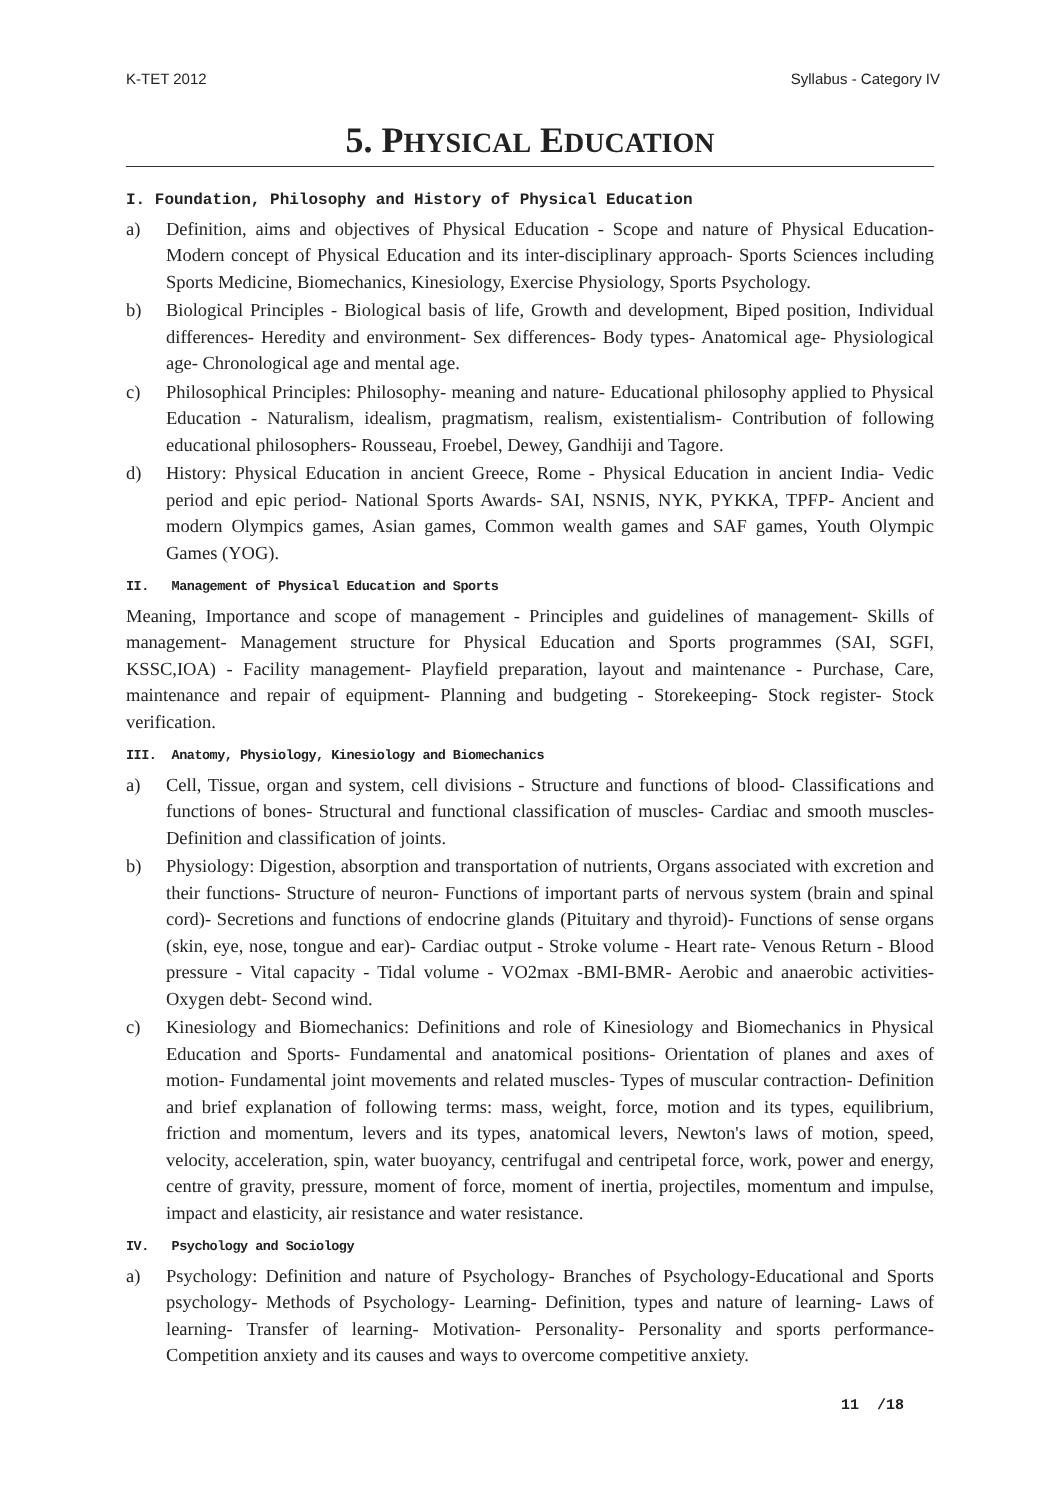K-TET 2012 Syllabus - Category IV
5. PHYSICAL EDUCATION
I. Foundation, Philosophy and History of Physical Education
a) Definition, aims and objectives of Physical Education - Scope and nature of Physical Education- Modern concept of Physical Education and its inter-disciplinary approach- Sports Sciences including Sports Medicine, Biomechanics, Kinesiology, Exercise Physiology, Sports Psychology.
b) Biological Principles - Biological basis of life, Growth and development, Biped position, Individual differences- Heredity and environment- Sex differences- Body types- Anatomical age- Physiological age- Chronological age and mental age.
c) Philosophical Principles: Philosophy- meaning and nature- Educational philosophy applied to Physical Education - Naturalism, idealism, pragmatism, realism, existentialism- Contribution of following educational philosophers- Rousseau, Froebel, Dewey, Gandhiji and Tagore.
d) History: Physical Education in ancient Greece, Rome - Physical Education in ancient India- Vedic period and epic period- National Sports Awards- SAI, NSNIS, NYK, PYKKA, TPFP- Ancient and modern Olympics games, Asian games, Common wealth games and SAF games, Youth Olympic Games (YOG).
II. Management of Physical Education and Sports
Meaning, Importance and scope of management - Principles and guidelines of management- Skills of management- Management structure for Physical Education and Sports programmes (SAI, SGFI, KSSC,IOA) - Facility management- Playfield preparation, layout and maintenance - Purchase, Care, maintenance and repair of equipment- Planning and budgeting - Storekeeping- Stock register- Stock verification.
III. Anatomy, Physiology, Kinesiology and Biomechanics
a) Cell, Tissue, organ and system, cell divisions - Structure and functions of blood- Classifications and functions of bones- Structural and functional classification of muscles- Cardiac and smooth muscles- Definition and classification of joints.
b) Physiology: Digestion, absorption and transportation of nutrients, Organs associated with excretion and their functions- Structure of neuron- Functions of important parts of nervous system (brain and spinal cord)- Secretions and functions of endocrine glands (Pituitary and thyroid)- Functions of sense organs (skin, eye, nose, tongue and ear)- Cardiac output - Stroke volume - Heart rate- Venous Return - Blood pressure - Vital capacity - Tidal volume - VO2max -BMI-BMR- Aerobic and anaerobic activities- Oxygen debt- Second wind.
c) Kinesiology and Biomechanics: Definitions and role of Kinesiology and Biomechanics in Physical Education and Sports- Fundamental and anatomical positions- Orientation of planes and axes of motion- Fundamental joint movements and related muscles- Types of muscular contraction- Definition and brief explanation of following terms: mass, weight, force, motion and its types, equilibrium, friction and momentum, levers and its types, anatomical levers, Newton's laws of motion, speed, velocity, acceleration, spin, water buoyancy, centrifugal and centripetal force, work, power and energy, centre of gravity, pressure, moment of force, moment of inertia, projectiles, momentum and impulse, impact and elasticity, air resistance and water resistance.
IV. Psychology and Sociology
a) Psychology: Definition and nature of Psychology- Branches of Psychology-Educational and Sports psychology- Methods of Psychology- Learning- Definition, types and nature of learning- Laws of learning- Transfer of learning- Motivation- Personality- Personality and sports performance- Competition anxiety and its causes and ways to overcome competitive anxiety.
11 /18